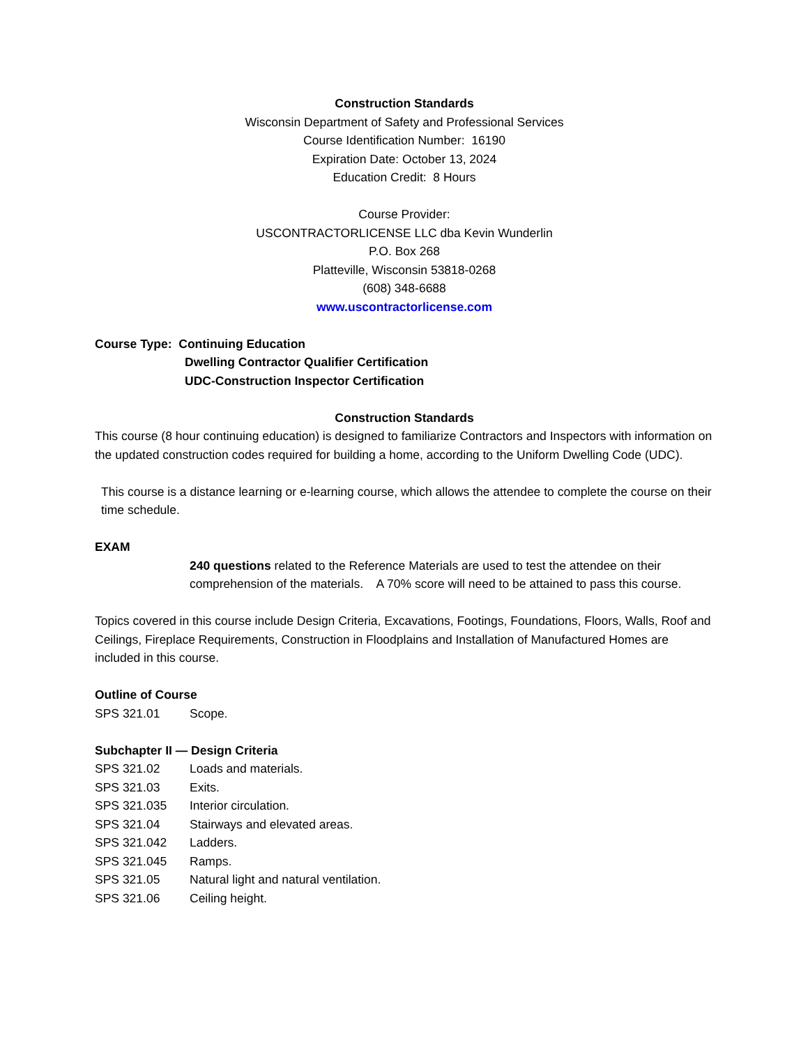Construction Standards
Wisconsin Department of Safety and Professional Services
Course Identification Number: 16190
Expiration Date: October 13, 2024
Education Credit: 8 Hours
Course Provider:
USCONTRACTORLICENSE LLC dba Kevin Wunderlin
P.O. Box 268
Platteville, Wisconsin 53818-0268
(608) 348-6688
www.uscontractorlicense.com
Course Type: Continuing Education
Dwelling Contractor Qualifier Certification
UDC-Construction Inspector Certification
Construction Standards
This course (8 hour continuing education) is designed to familiarize Contractors and Inspectors with information on the updated construction codes required for building a home, according to the Uniform Dwelling Code (UDC).
This course is a distance learning or e-learning course, which allows the attendee to complete the course on their time schedule.
EXAM
240 questions related to the Reference Materials are used to test the attendee on their comprehension of the materials. A 70% score will need to be attained to pass this course.
Topics covered in this course include Design Criteria, Excavations, Footings, Foundations, Floors, Walls, Roof and Ceilings, Fireplace Requirements, Construction in Floodplains and Installation of Manufactured Homes are included in this course.
Outline of Course
SPS 321.01 Scope.
Subchapter II — Design Criteria
SPS 321.02 Loads and materials.
SPS 321.03 Exits.
SPS 321.035 Interior circulation.
SPS 321.04 Stairways and elevated areas.
SPS 321.042 Ladders.
SPS 321.045 Ramps.
SPS 321.05 Natural light and natural ventilation.
SPS 321.06 Ceiling height.